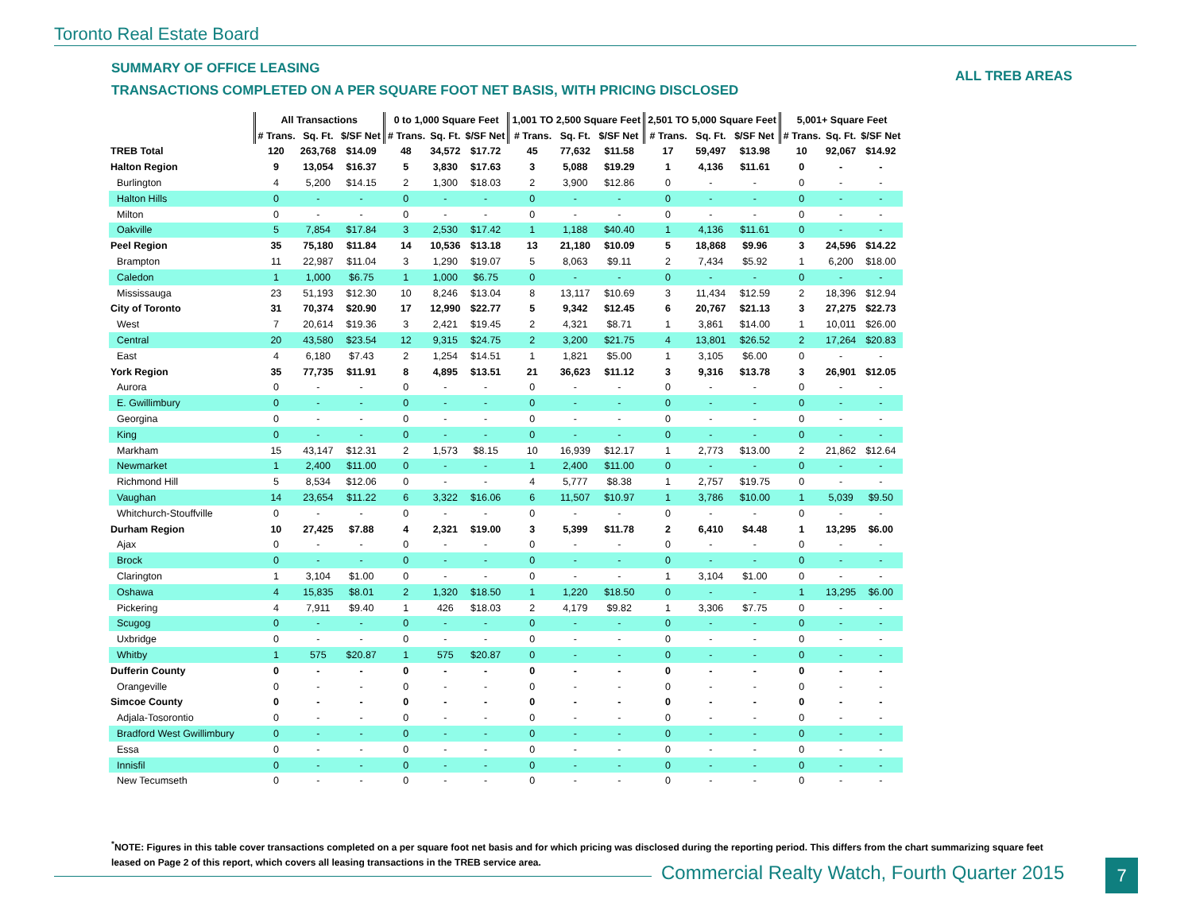Toronto Real Estate Board
SUMMARY OF OFFICE LEASING
TRANSACTIONS COMPLETED ON A PER SQUARE FOOT NET BASIS, WITH PRICING DISCLOSED
ALL TREB AREAS
| | All Transactions | | | 0 to 1,000 Square Feet | | | 1,001 TO 2,500 Square Feet | | | 2,501 TO 5,000 Square Feet | | | 5,001+ Square Feet | | |
| --- | --- | --- | --- | --- | --- | --- | --- | --- | --- | --- | --- | --- | --- | --- | --- |
| | # Trans. | Sq. Ft. | $/SF Net | # Trans. | Sq. Ft. | $/SF Net | # Trans. | Sq. Ft. | $/SF Net | # Trans. | Sq. Ft. | $/SF Net | # Trans. | Sq. Ft. | $/SF Net |
| TREB Total | 120 | 263,768 | $14.09 | 48 | 34,572 | $17.72 | 45 | 77,632 | $11.58 | 17 | 59,497 | $13.98 | 10 | 92,067 | $14.92 |
| Halton Region | 9 | 13,054 | $16.37 | 5 | 3,830 | $17.63 | 3 | 5,088 | $19.29 | 1 | 4,136 | $11.61 | 0 | - | - |
| Burlington | 4 | 5,200 | $14.15 | 2 | 1,300 | $18.03 | 2 | 3,900 | $12.86 | 0 | - | - | 0 | - | - |
| Halton Hills | 0 | - | - | 0 | - | - | 0 | - | - | 0 | - | - | 0 | - | - |
| Milton | 0 | - | - | 0 | - | - | 0 | - | - | 0 | - | - | 0 | - | - |
| Oakville | 5 | 7,854 | $17.84 | 3 | 2,530 | $17.42 | 1 | 1,188 | $40.40 | 1 | 4,136 | $11.61 | 0 | - | - |
| Peel Region | 35 | 75,180 | $11.84 | 14 | 10,536 | $13.18 | 13 | 21,180 | $10.09 | 5 | 18,868 | $9.96 | 3 | 24,596 | $14.22 |
| Brampton | 11 | 22,987 | $11.04 | 3 | 1,290 | $19.07 | 5 | 8,063 | $9.11 | 2 | 7,434 | $5.92 | 1 | 6,200 | $18.00 |
| Caledon | 1 | 1,000 | $6.75 | 1 | 1,000 | $6.75 | 0 | - | - | 0 | - | - | 0 | - | - |
| Mississauga | 23 | 51,193 | $12.30 | 10 | 8,246 | $13.04 | 8 | 13,117 | $10.69 | 3 | 11,434 | $12.59 | 2 | 18,396 | $12.94 |
| City of Toronto | 31 | 70,374 | $20.90 | 17 | 12,990 | $22.77 | 5 | 9,342 | $12.45 | 6 | 20,767 | $21.13 | 3 | 27,275 | $22.73 |
| West | 7 | 20,614 | $19.36 | 3 | 2,421 | $19.45 | 2 | 4,321 | $8.71 | 1 | 3,861 | $14.00 | 1 | 10,011 | $26.00 |
| Central | 20 | 43,580 | $23.54 | 12 | 9,315 | $24.75 | 2 | 3,200 | $21.75 | 4 | 13,801 | $26.52 | 2 | 17,264 | $20.83 |
| East | 4 | 6,180 | $7.43 | 2 | 1,254 | $14.51 | 1 | 1,821 | $5.00 | 1 | 3,105 | $6.00 | 0 | - | - |
| York Region | 35 | 77,735 | $11.91 | 8 | 4,895 | $13.51 | 21 | 36,623 | $11.12 | 3 | 9,316 | $13.78 | 3 | 26,901 | $12.05 |
| Aurora | 0 | - | - | 0 | - | - | 0 | - | - | 0 | - | - | 0 | - | - |
| E. Gwillimbury | 0 | - | - | 0 | - | - | 0 | - | - | 0 | - | - | 0 | - | - |
| Georgina | 0 | - | - | 0 | - | - | 0 | - | - | 0 | - | - | 0 | - | - |
| King | 0 | - | - | 0 | - | - | 0 | - | - | 0 | - | - | 0 | - | - |
| Markham | 15 | 43,147 | $12.31 | 2 | 1,573 | $8.15 | 10 | 16,939 | $12.17 | 1 | 2,773 | $13.00 | 2 | 21,862 | $12.64 |
| Newmarket | 1 | 2,400 | $11.00 | 0 | - | - | 1 | 2,400 | $11.00 | 0 | - | - | 0 | - | - |
| Richmond Hill | 5 | 8,534 | $12.06 | 0 | - | - | 4 | 5,777 | $8.38 | 1 | 2,757 | $19.75 | 0 | - | - |
| Vaughan | 14 | 23,654 | $11.22 | 6 | 3,322 | $16.06 | 6 | 11,507 | $10.97 | 1 | 3,786 | $10.00 | 1 | 5,039 | $9.50 |
| Whitchurch-Stouffville | 0 | - | - | 0 | - | - | 0 | - | - | 0 | - | - | 0 | - | - |
| Durham Region | 10 | 27,425 | $7.88 | 4 | 2,321 | $19.00 | 3 | 5,399 | $11.78 | 2 | 6,410 | $4.48 | 1 | 13,295 | $6.00 |
| Ajax | 0 | - | - | 0 | - | - | 0 | - | - | 0 | - | - | 0 | - | - |
| Brock | 0 | - | - | 0 | - | - | 0 | - | - | 0 | - | - | 0 | - | - |
| Clarington | 1 | 3,104 | $1.00 | 0 | - | - | 0 | - | - | 1 | 3,104 | $1.00 | 0 | - | - |
| Oshawa | 4 | 15,835 | $8.01 | 2 | 1,320 | $18.50 | 1 | 1,220 | $18.50 | 0 | - | - | 1 | 13,295 | $6.00 |
| Pickering | 4 | 7,911 | $9.40 | 1 | 426 | $18.03 | 2 | 4,179 | $9.82 | 1 | 3,306 | $7.75 | 0 | - | - |
| Scugog | 0 | - | - | 0 | - | - | 0 | - | - | 0 | - | - | 0 | - | - |
| Uxbridge | 0 | - | - | 0 | - | - | 0 | - | - | 0 | - | - | 0 | - | - |
| Whitby | 1 | 575 | $20.87 | 1 | 575 | $20.87 | 0 | - | - | 0 | - | - | 0 | - | - |
| Dufferin County | 0 | - | - | 0 | - | - | 0 | - | - | 0 | - | - | 0 | - | - |
| Orangeville | 0 | - | - | 0 | - | - | 0 | - | - | 0 | - | - | 0 | - | - |
| Simcoe County | 0 | - | - | 0 | - | - | 0 | - | - | 0 | - | - | 0 | - | - |
| Adjala-Tosorontio | 0 | - | - | 0 | - | - | 0 | - | - | 0 | - | - | 0 | - | - |
| Bradford West Gwillimbury | 0 | - | - | 0 | - | - | 0 | - | - | 0 | - | - | 0 | - | - |
| Essa | 0 | - | - | 0 | - | - | 0 | - | - | 0 | - | - | 0 | - | - |
| Innisfil | 0 | - | - | 0 | - | - | 0 | - | - | 0 | - | - | 0 | - | - |
| New Tecumseth | 0 | - | - | 0 | - | - | 0 | - | - | 0 | - | - | 0 | - | - |
<sup>*</sup> NOTE: Figures in this table cover transactions completed on a per square foot net basis and for which pricing was disclosed during the reporting period. This differs from the chart summarizing square feet leased on Page 2 of this report, which covers all leasing transactions in the TREB service area.
Commercial Realty Watch, Fourth Quarter 2015
7